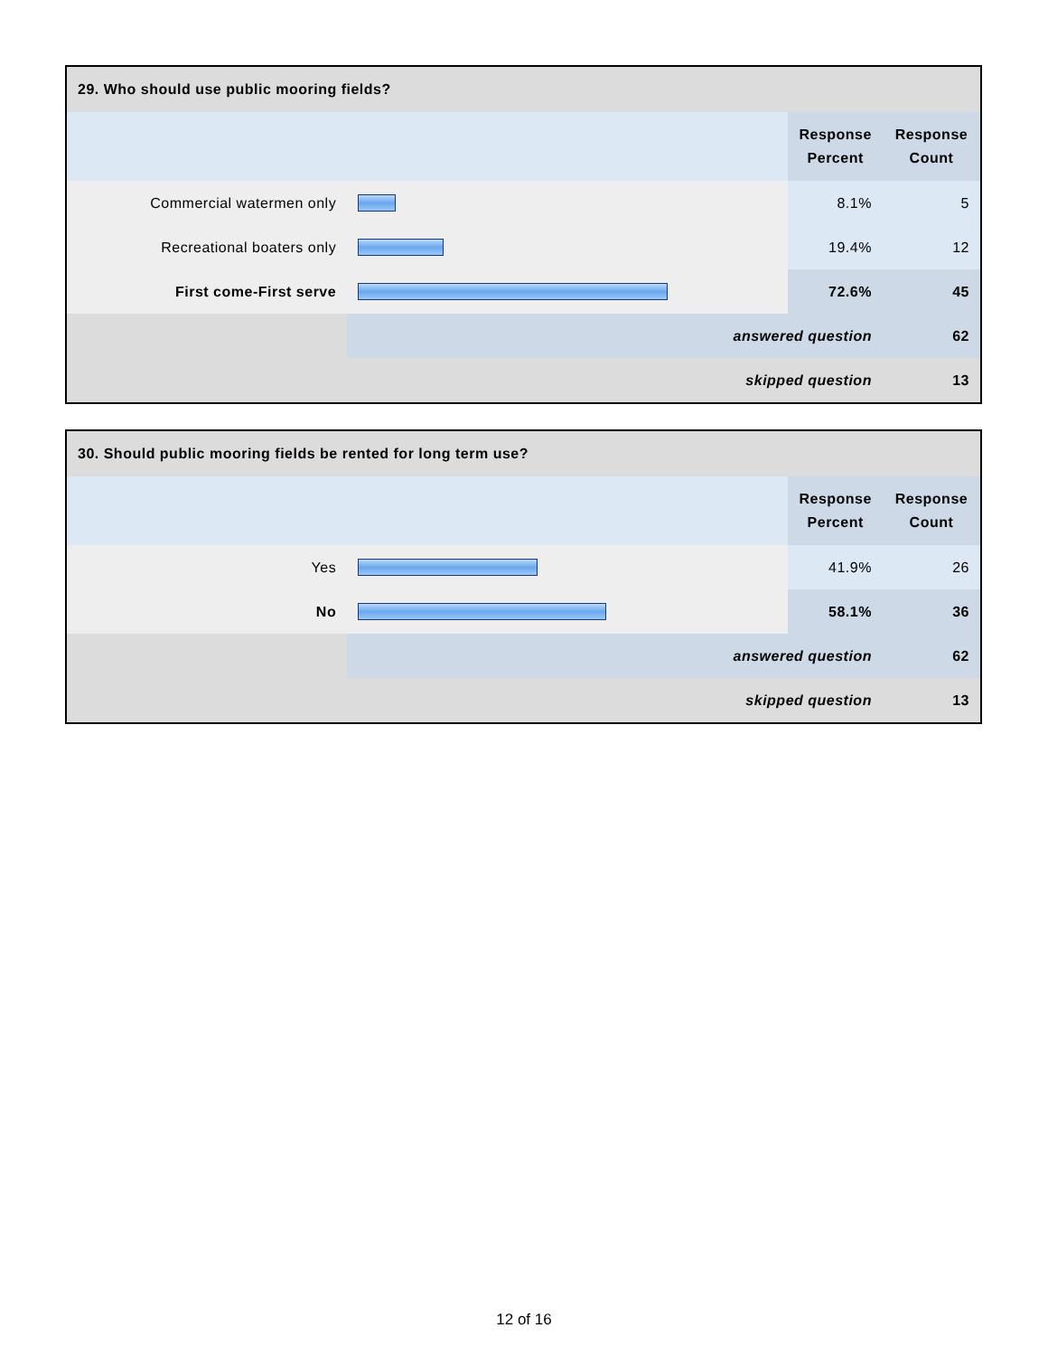| 29. Who should use public mooring fields? | | | |
| --- | --- | --- | --- |
| | | Response Percent | Response Count |
| Commercial watermen only | | 8.1% | 5 |
| Recreational boaters only | | 19.4% | 12 |
| First come-First serve | | 72.6% | 45 |
| | answered question | | 62 |
| | skipped question | | 13 |
| 30. Should public mooring fields be rented for long term use? | | | |
| --- | --- | --- | --- |
| | | Response Percent | Response Count |
| Yes | | 41.9% | 26 |
| No | | 58.1% | 36 |
| | answered question | | 62 |
| | skipped question | | 13 |
12 of 16